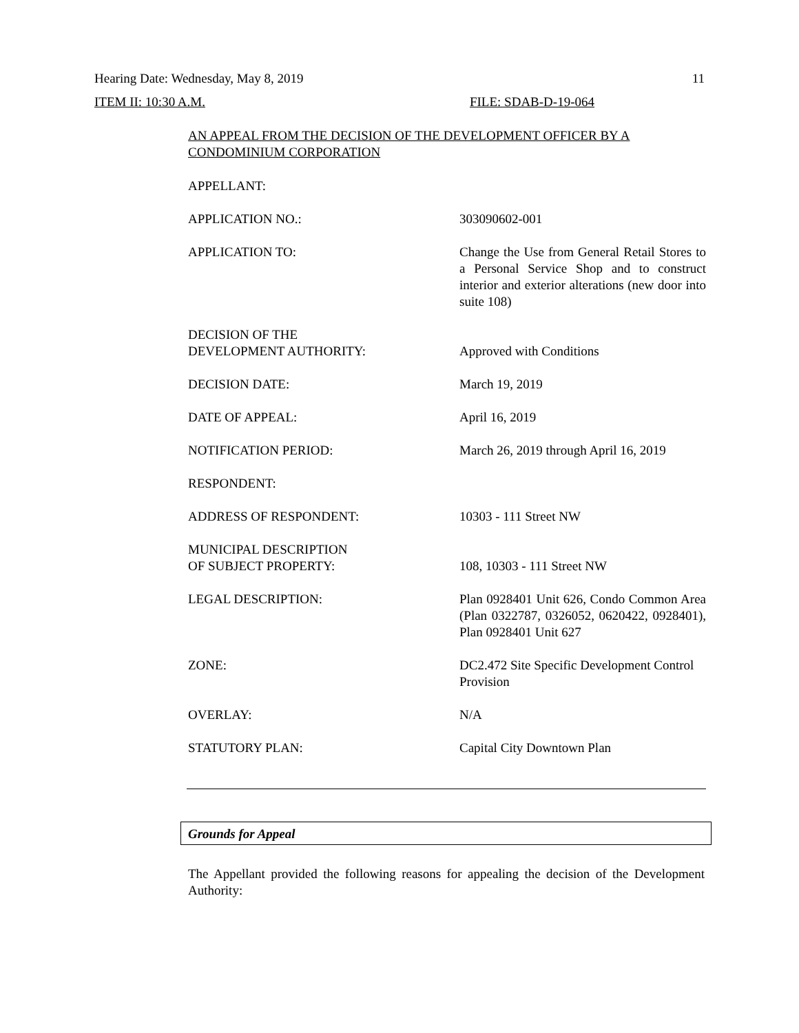Hearing Date: Wednesday, May 8, 2019 11
ITEM II: 10:30 A.M. FILE: SDAB-D-19-064
AN APPEAL FROM THE DECISION OF THE DEVELOPMENT OFFICER BY A CONDOMINIUM CORPORATION
| APPELLANT: | |
| APPLICATION NO.: | 303090602-001 |
| APPLICATION TO: | Change the Use from General Retail Stores to a Personal Service Shop and to construct interior and exterior alterations (new door into suite 108) |
| DECISION OF THE DEVELOPMENT AUTHORITY: | Approved with Conditions |
| DECISION DATE: | March 19, 2019 |
| DATE OF APPEAL: | April 16, 2019 |
| NOTIFICATION PERIOD: | March 26, 2019 through April 16, 2019 |
| RESPONDENT: | |
| ADDRESS OF RESPONDENT: | 10303 - 111 Street NW |
| MUNICIPAL DESCRIPTION OF SUBJECT PROPERTY: | 108, 10303 - 111 Street NW |
| LEGAL DESCRIPTION: | Plan 0928401 Unit 626, Condo Common Area (Plan 0322787, 0326052, 0620422, 0928401), Plan 0928401 Unit 627 |
| ZONE: | DC2.472 Site Specific Development Control Provision |
| OVERLAY: | N/A |
| STATUTORY PLAN: | Capital City Downtown Plan |
Grounds for Appeal
The Appellant provided the following reasons for appealing the decision of the Development Authority: